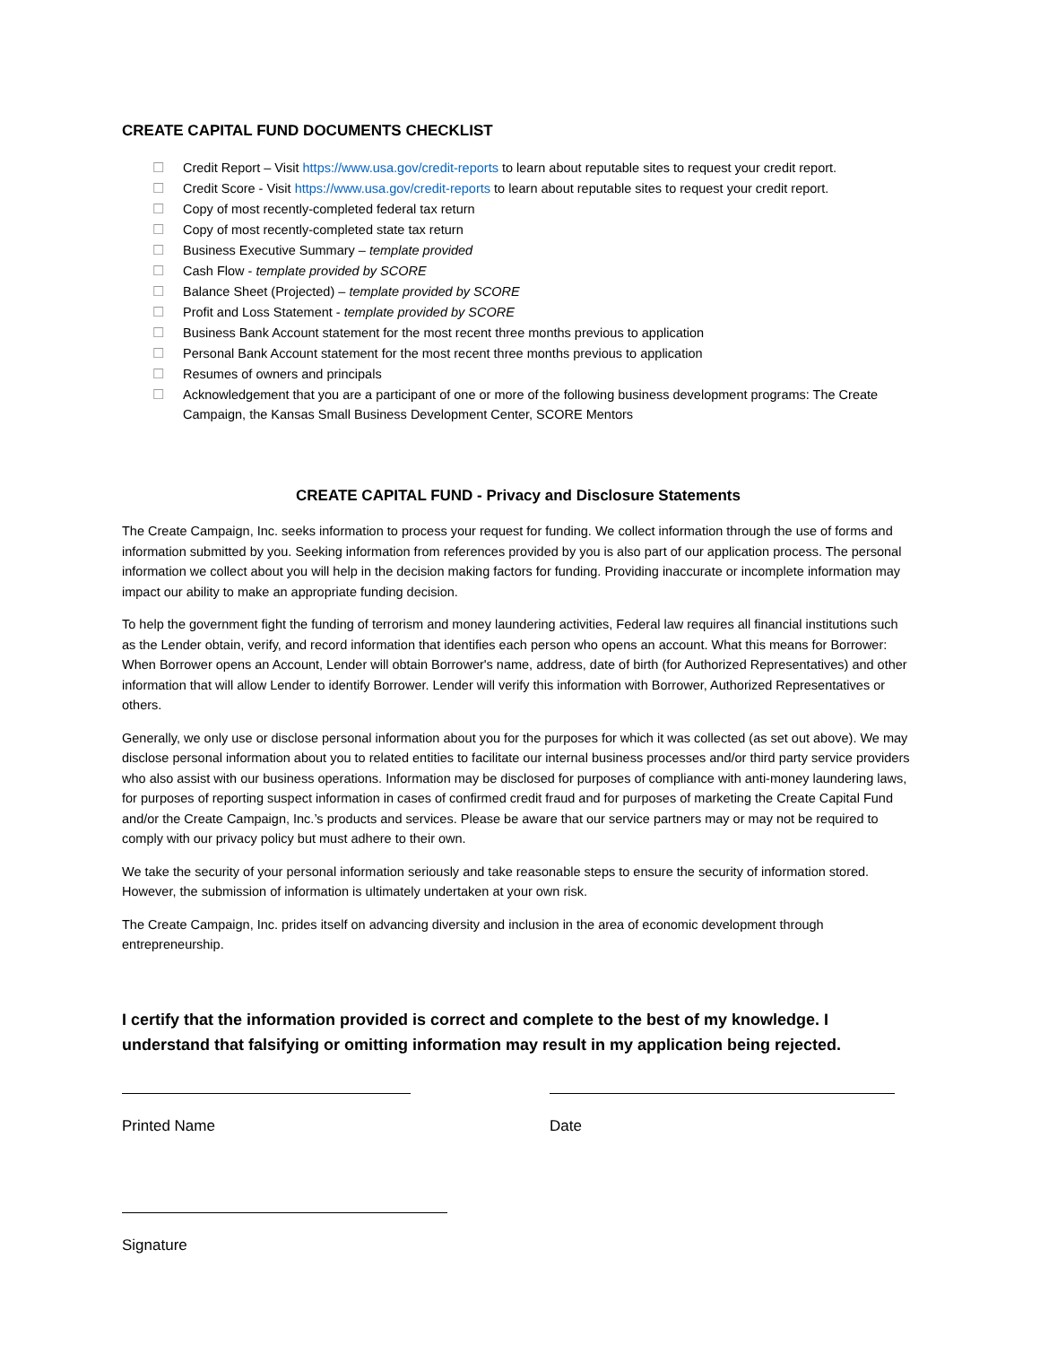CREATE CAPITAL FUND DOCUMENTS CHECKLIST
☐ Credit Report – Visit https://www.usa.gov/credit-reports to learn about reputable sites to request your credit report.
☐ Credit Score - Visit https://www.usa.gov/credit-reports to learn about reputable sites to request your credit report.
☐ Copy of most recently-completed federal tax return
☐ Copy of most recently-completed state tax return
☐ Business Executive Summary – template provided
☐ Cash Flow - template provided by SCORE
☐ Balance Sheet (Projected) – template provided by SCORE
☐ Profit and Loss Statement - template provided by SCORE
☐ Business Bank Account statement for the most recent three months previous to application
☐ Personal Bank Account statement for the most recent three months previous to application
☐ Resumes of owners and principals
☐ Acknowledgement that you are a participant of one or more of the following business development programs: The Create Campaign, the Kansas Small Business Development Center, SCORE Mentors
CREATE CAPITAL FUND - Privacy and Disclosure Statements
The Create Campaign, Inc. seeks information to process your request for funding. We collect information through the use of forms and information submitted by you. Seeking information from references provided by you is also part of our application process. The personal information we collect about you will help in the decision making factors for funding. Providing inaccurate or incomplete information may impact our ability to make an appropriate funding decision.
To help the government fight the funding of terrorism and money laundering activities, Federal law requires all financial institutions such as the Lender obtain, verify, and record information that identifies each person who opens an account. What this means for Borrower: When Borrower opens an Account, Lender will obtain Borrower's name, address, date of birth (for Authorized Representatives) and other information that will allow Lender to identify Borrower. Lender will verify this information with Borrower, Authorized Representatives or others.
Generally, we only use or disclose personal information about you for the purposes for which it was collected (as set out above). We may disclose personal information about you to related entities to facilitate our internal business processes and/or third party service providers who also assist with our business operations. Information may be disclosed for purposes of compliance with anti-money laundering laws, for purposes of reporting suspect information in cases of confirmed credit fraud and for purposes of marketing the Create Capital Fund and/or the Create Campaign, Inc.’s products and services. Please be aware that our service partners may or may not be required to comply with our privacy policy but must adhere to their own.
We take the security of your personal information seriously and take reasonable steps to ensure the security of information stored. However, the submission of information is ultimately undertaken at your own risk.
The Create Campaign, Inc. prides itself on advancing diversity and inclusion in the area of economic development through entrepreneurship.
I certify that the information provided is correct and complete to the best of my knowledge. I understand that falsifying or omitting information may result in my application being rejected.
Printed Name Date
Signature